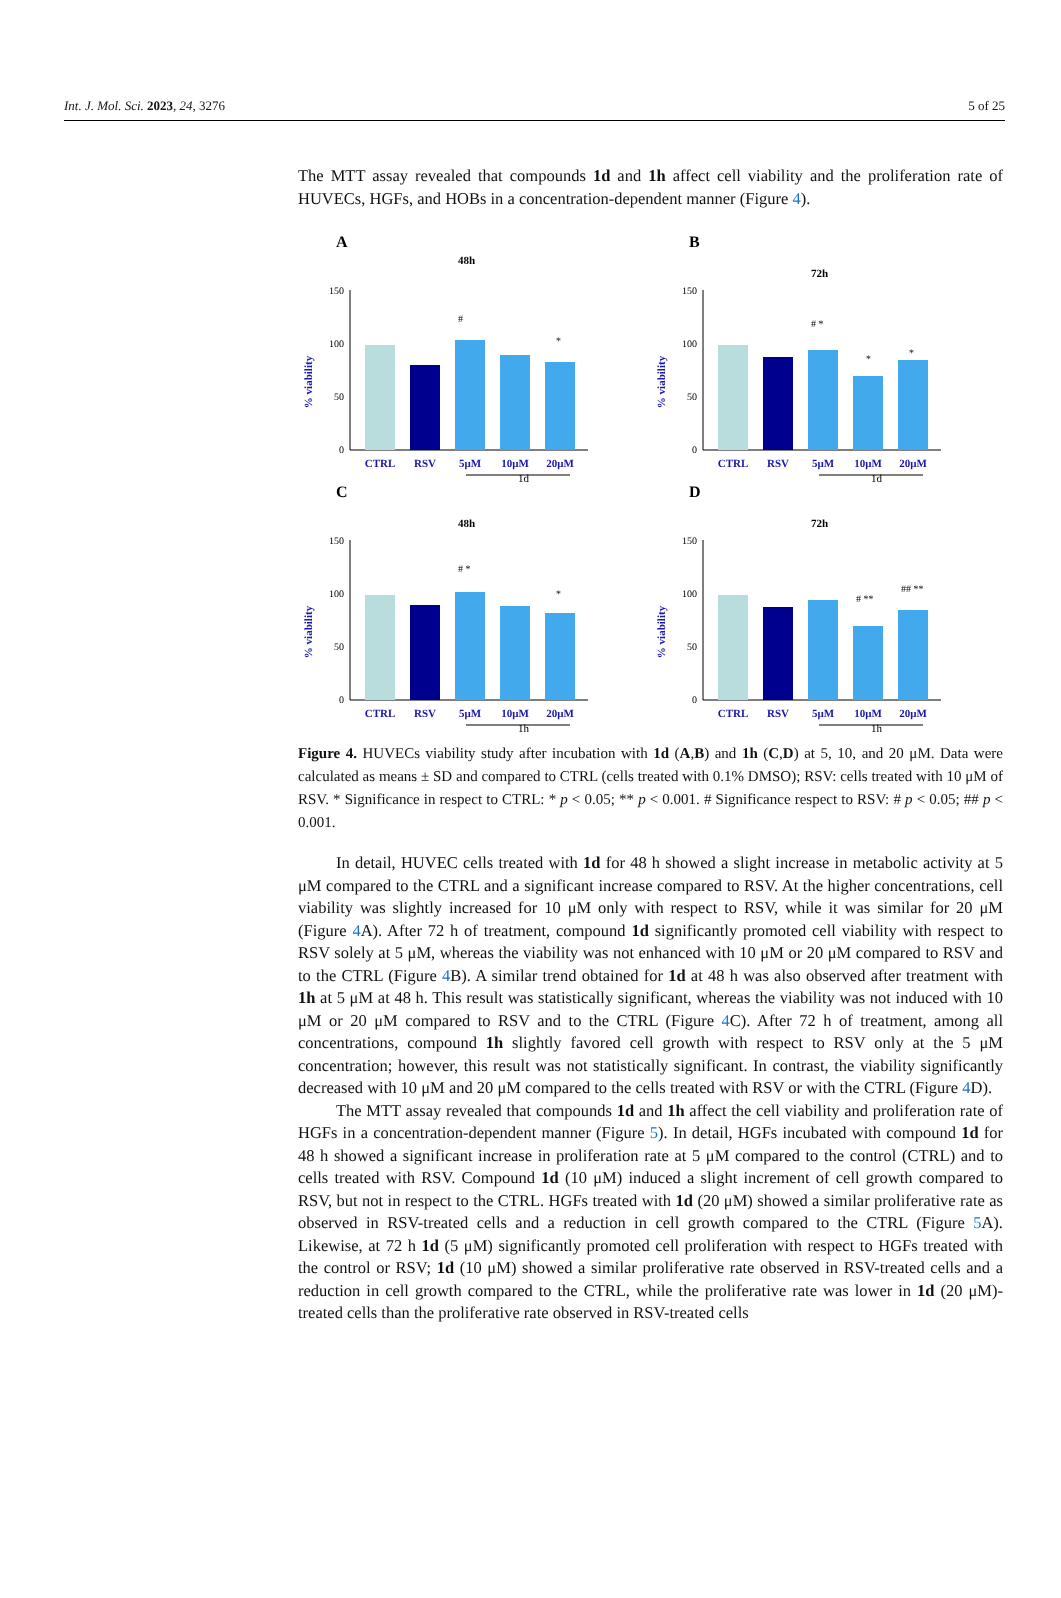Int. J. Mol. Sci. 2023, 24, 3276 5 of 25
The MTT assay revealed that compounds 1d and 1h affect cell viability and the proliferation rate of HUVECs, HGFs, and HOBs in a concentration-dependent manner (Figure 4).
A
48h
% viability
150
100
50
0
#
*
CTRL
RSV
5μM
10μM
20μM
1d
B
72h
% viability
150
100
50
0
# *
*
*
CTRL
RSV
5μM
10μM
20μM
1d
C
48h
% viability
150
100
50
0
# *
*
CTRL
RSV
5μM
10μM
20μM
1h
D
72h
% viability
150
100
50
0
# **
## **
CTRL
RSV
5μM
10μM
20μM
1h
Figure 4. HUVECs viability study after incubation with 1d (A,B) and 1h (C,D) at 5, 10, and 20 μM. Data were calculated as means ± SD and compared to CTRL (cells treated with 0.1% DMSO); RSV: cells treated with 10 μM of RSV. * Significance in respect to CTRL: * p < 0.05; ** p < 0.001. # Significance respect to RSV: # p < 0.05; ## p < 0.001.
In detail, HUVEC cells treated with 1d for 48 h showed a slight increase in metabolic activity at 5 μM compared to the CTRL and a significant increase compared to RSV. At the higher concentrations, cell viability was slightly increased for 10 μM only with respect to RSV, while it was similar for 20 μM (Figure 4 A). After 72 h of treatment, compound 1d significantly promoted cell viability with respect to RSV solely at 5 μM, whereas the viability was not enhanced with 10 μM or 20 μM compared to RSV and to the CTRL (Figure 4 B). A similar trend obtained for 1d at 48 h was also observed after treatment with 1h at 5 μM at 48 h. This result was statistically significant, whereas the viability was not induced with 10 μM or 20 μM compared to RSV and to the CTRL (Figure 4 C). After 72 h of treatment, among all concentrations, compound 1h slightly favored cell growth with respect to RSV only at the 5 μM concentration; however, this result was not statistically significant. In contrast, the viability significantly decreased with 10 μM and 20 μM compared to the cells treated with RSV or with the CTRL (Figure 4 D).
The MTT assay revealed that compounds 1d and 1h affect the cell viability and proliferation rate of HGFs in a concentration-dependent manner (Figure 5). In detail, HGFs incubated with compound 1d for 48 h showed a significant increase in proliferation rate at 5 μM compared to the control (CTRL) and to cells treated with RSV. Compound 1d (10 μM) induced a slight increment of cell growth compared to RSV, but not in respect to the CTRL. HGFs treated with 1d (20 μM) showed a similar proliferative rate as observed in RSV-treated cells and a reduction in cell growth compared to the CTRL (Figure 5 A). Likewise, at 72 h 1d (5 μM) significantly promoted cell proliferation with respect to HGFs treated with the control or RSV; 1d (10 μM) showed a similar proliferative rate observed in RSV-treated cells and a reduction in cell growth compared to the CTRL, while the proliferative rate was lower in 1d (20 μM)-treated cells than the proliferative rate observed in RSV-treated cells